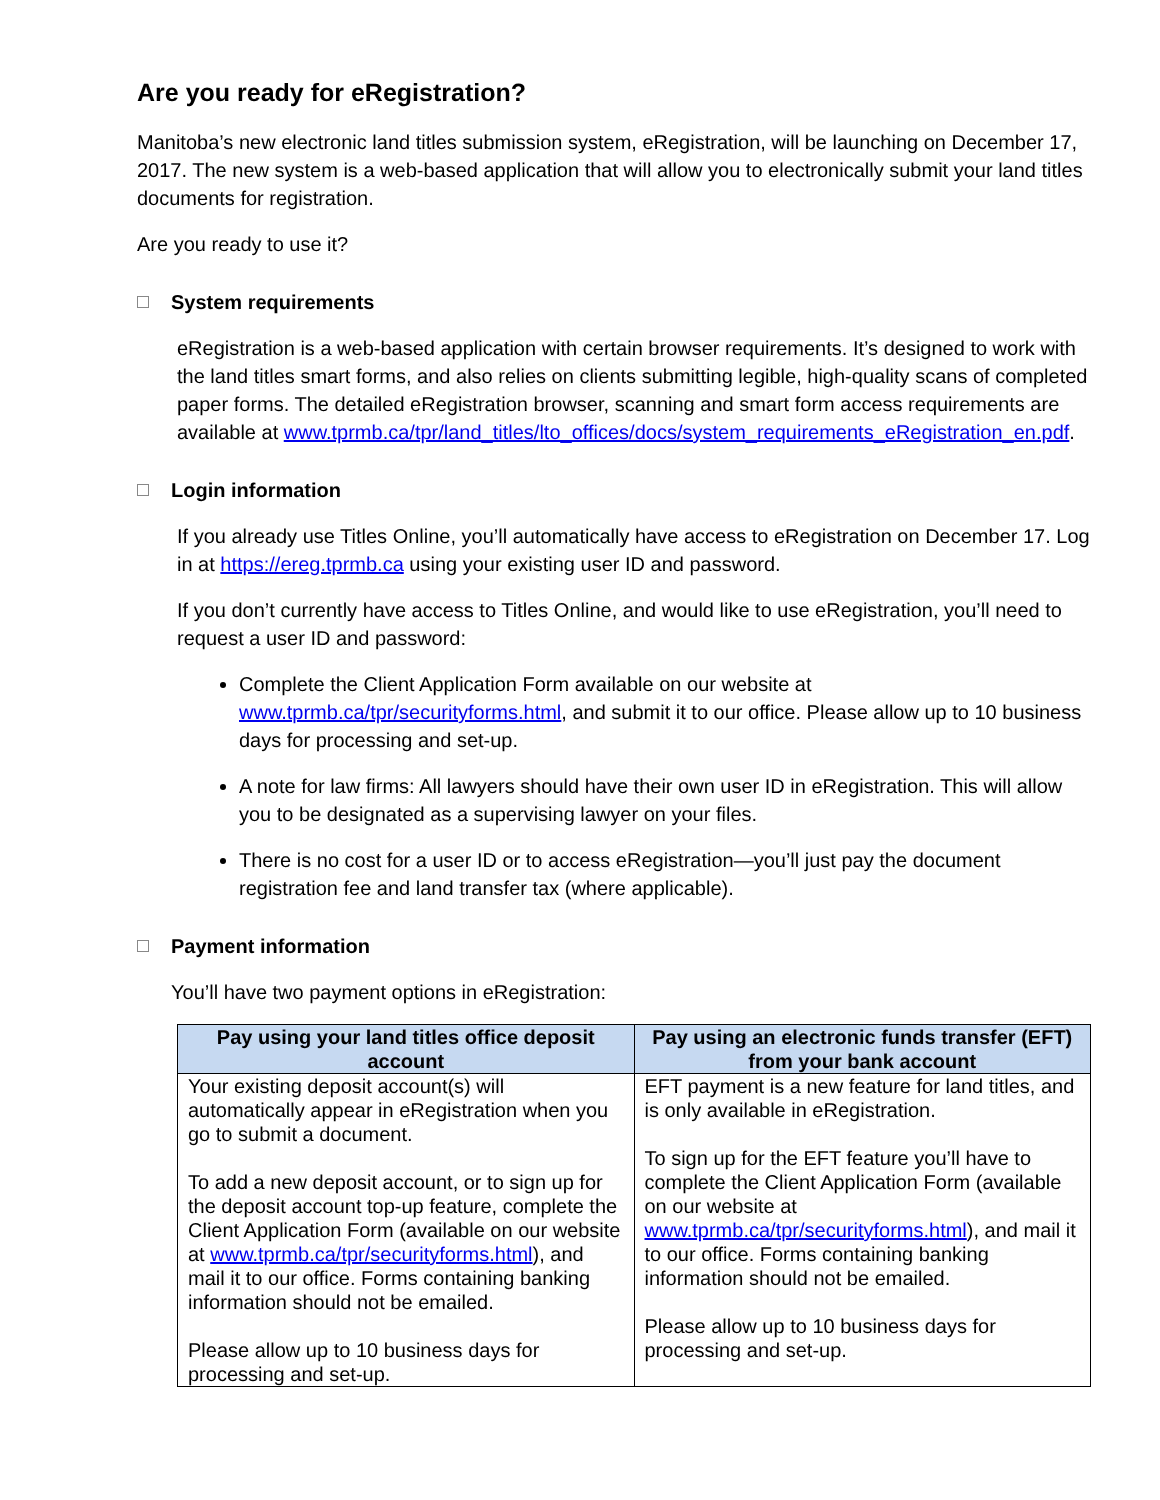Are you ready for eRegistration?
Manitoba’s new electronic land titles submission system, eRegistration, will be launching on December 17, 2017. The new system is a web-based application that will allow you to electronically submit your land titles documents for registration.
Are you ready to use it?
System requirements
eRegistration is a web-based application with certain browser requirements. It’s designed to work with the land titles smart forms, and also relies on clients submitting legible, high-quality scans of completed paper forms. The detailed eRegistration browser, scanning and smart form access requirements are available at www.tprmb.ca/tpr/land_titles/lto_offices/docs/system_requirements_eRegistration_en.pdf.
Login information
If you already use Titles Online, you’ll automatically have access to eRegistration on December 17. Log in at https://ereg.tprmb.ca using your existing user ID and password.
If you don’t currently have access to Titles Online, and would like to use eRegistration, you’ll need to request a user ID and password:
Complete the Client Application Form available on our website at www.tprmb.ca/tpr/securityforms.html, and submit it to our office. Please allow up to 10 business days for processing and set-up.
A note for law firms: All lawyers should have their own user ID in eRegistration. This will allow you to be designated as a supervising lawyer on your files.
There is no cost for a user ID or to access eRegistration—you’ll just pay the document registration fee and land transfer tax (where applicable).
Payment information
You’ll have two payment options in eRegistration:
| Pay using your land titles office deposit account | Pay using an electronic funds transfer (EFT) from your bank account |
| --- | --- |
| Your existing deposit account(s) will automatically appear in eRegistration when you go to submit a document. To add a new deposit account, or to sign up for the deposit account top-up feature, complete the Client Application Form (available on our website at www.tprmb.ca/tpr/securityforms.html ), and mail it to our office. Forms containing banking information should not be emailed. Please allow up to 10 business days for processing and set-up. | EFT payment is a new feature for land titles, and is only available in eRegistration. To sign up for the EFT feature you’ll have to complete the Client Application Form (available on our website at www.tprmb.ca/tpr/securityforms.html ), and mail it to our office. Forms containing banking information should not be emailed. Please allow up to 10 business days for processing and set-up. |